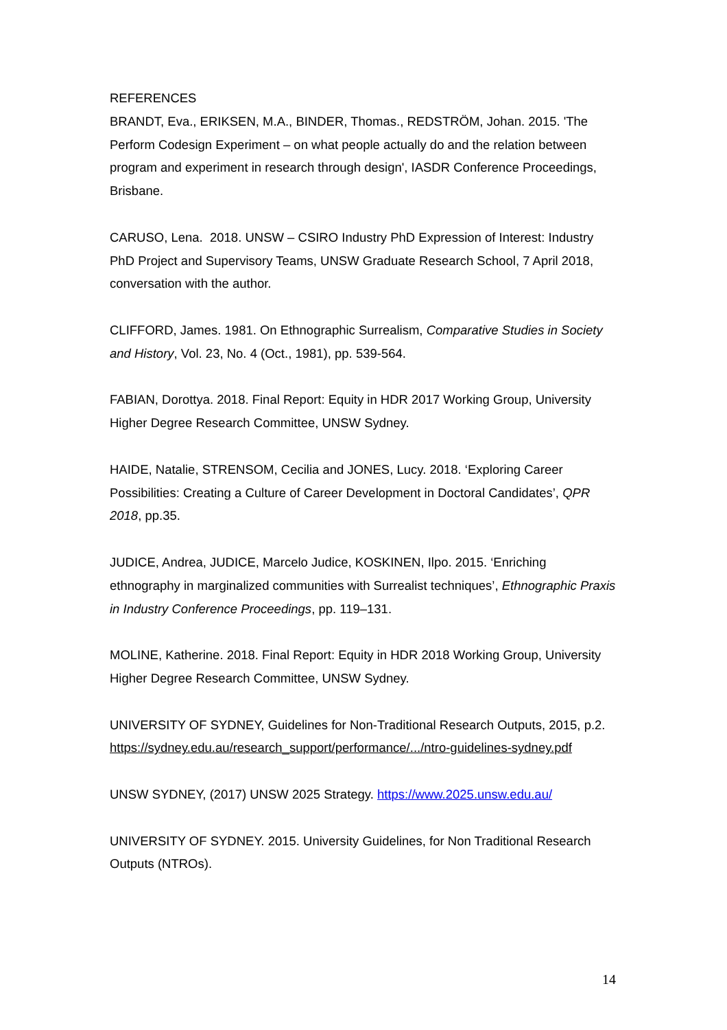REFERENCES
BRANDT, Eva., ERIKSEN, M.A., BINDER, Thomas., REDSTRÖM, Johan. 2015. 'The Perform Codesign Experiment – on what people actually do and the relation between program and experiment in research through design', IASDR Conference Proceedings, Brisbane.
CARUSO, Lena. 2018. UNSW – CSIRO Industry PhD Expression of Interest: Industry PhD Project and Supervisory Teams, UNSW Graduate Research School, 7 April 2018, conversation with the author.
CLIFFORD, James. 1981. On Ethnographic Surrealism, Comparative Studies in Society and History, Vol. 23, No. 4 (Oct., 1981), pp. 539-564.
FABIAN, Dorottya. 2018. Final Report: Equity in HDR 2017 Working Group, University Higher Degree Research Committee, UNSW Sydney.
HAIDE, Natalie, STRENSOM, Cecilia and JONES, Lucy. 2018. ‘Exploring Career Possibilities: Creating a Culture of Career Development in Doctoral Candidates’, QPR 2018, pp.35.
JUDICE, Andrea, JUDICE, Marcelo Judice, KOSKINEN, Ilpo. 2015. ‘Enriching ethnography in marginalized communities with Surrealist techniques’, Ethnographic Praxis in Industry Conference Proceedings, pp. 119–131.
MOLINE, Katherine. 2018. Final Report: Equity in HDR 2018 Working Group, University Higher Degree Research Committee, UNSW Sydney.
UNIVERSITY OF SYDNEY, Guidelines for Non-Traditional Research Outputs, 2015, p.2. https://sydney.edu.au/research_support/performance/.../ntro-guidelines-sydney.pdf
UNSW SYDNEY, (2017) UNSW 2025 Strategy. https://www.2025.unsw.edu.au/
UNIVERSITY OF SYDNEY. 2015. University Guidelines, for Non Traditional Research Outputs (NTROs).
14